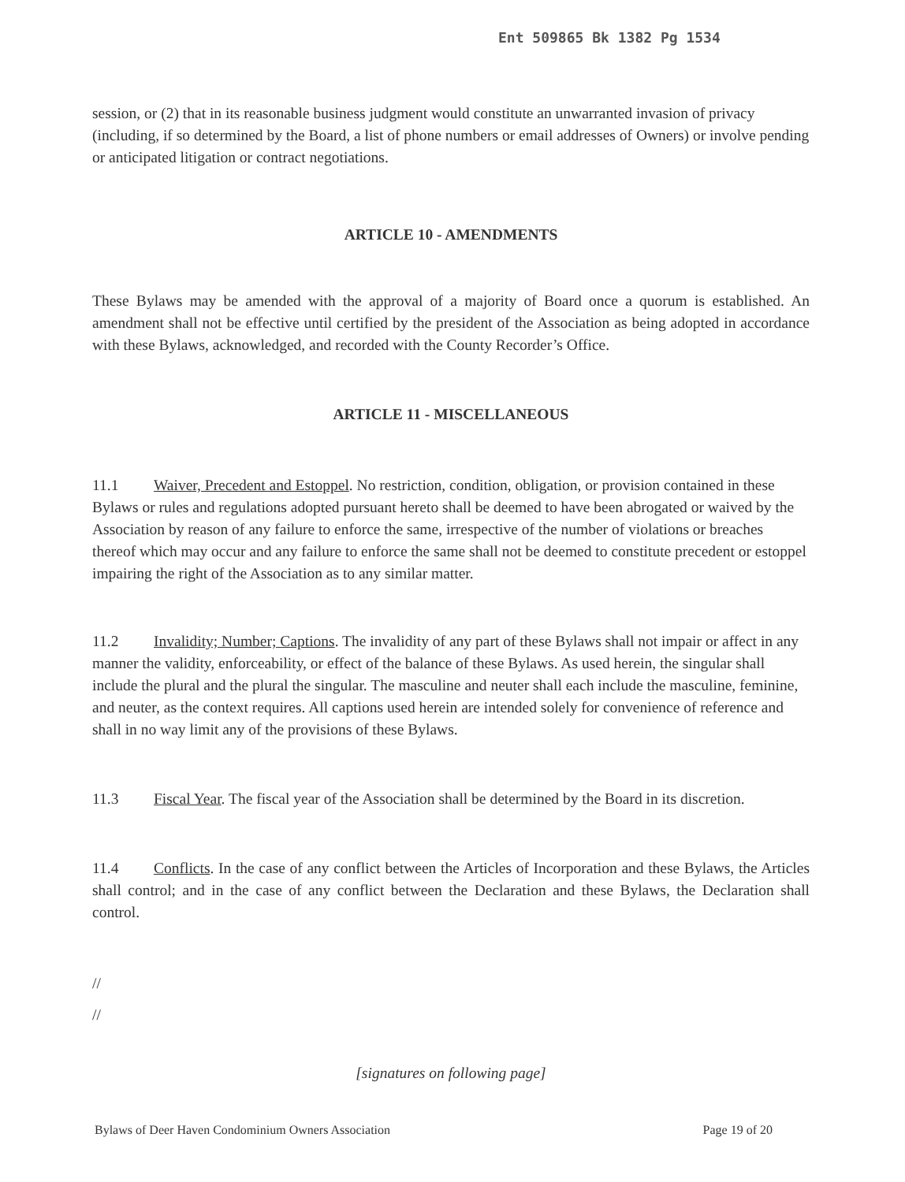Ent 509865 Bk 1382 Pg 1534
session, or (2) that in its reasonable business judgment would constitute an unwarranted invasion of privacy (including, if so determined by the Board, a list of phone numbers or email addresses of Owners) or involve pending or anticipated litigation or contract negotiations.
ARTICLE 10 - AMENDMENTS
These Bylaws may be amended with the approval of a majority of Board once a quorum is established. An amendment shall not be effective until certified by the president of the Association as being adopted in accordance with these Bylaws, acknowledged, and recorded with the County Recorder’s Office.
ARTICLE 11 - MISCELLANEOUS
11.1 Waiver, Precedent and Estoppel. No restriction, condition, obligation, or provision contained in these Bylaws or rules and regulations adopted pursuant hereto shall be deemed to have been abrogated or waived by the Association by reason of any failure to enforce the same, irrespective of the number of violations or breaches thereof which may occur and any failure to enforce the same shall not be deemed to constitute precedent or estoppel impairing the right of the Association as to any similar matter.
11.2 Invalidity; Number; Captions. The invalidity of any part of these Bylaws shall not impair or affect in any manner the validity, enforceability, or effect of the balance of these Bylaws. As used herein, the singular shall include the plural and the plural the singular. The masculine and neuter shall each include the masculine, feminine, and neuter, as the context requires. All captions used herein are intended solely for convenience of reference and shall in no way limit any of the provisions of these Bylaws.
11.3 Fiscal Year. The fiscal year of the Association shall be determined by the Board in its discretion.
11.4 Conflicts. In the case of any conflict between the Articles of Incorporation and these Bylaws, the Articles shall control; and in the case of any conflict between the Declaration and these Bylaws, the Declaration shall control.
//
//
[signatures on following page]
Bylaws of Deer Haven Condominium Owners Association Page 19 of 20